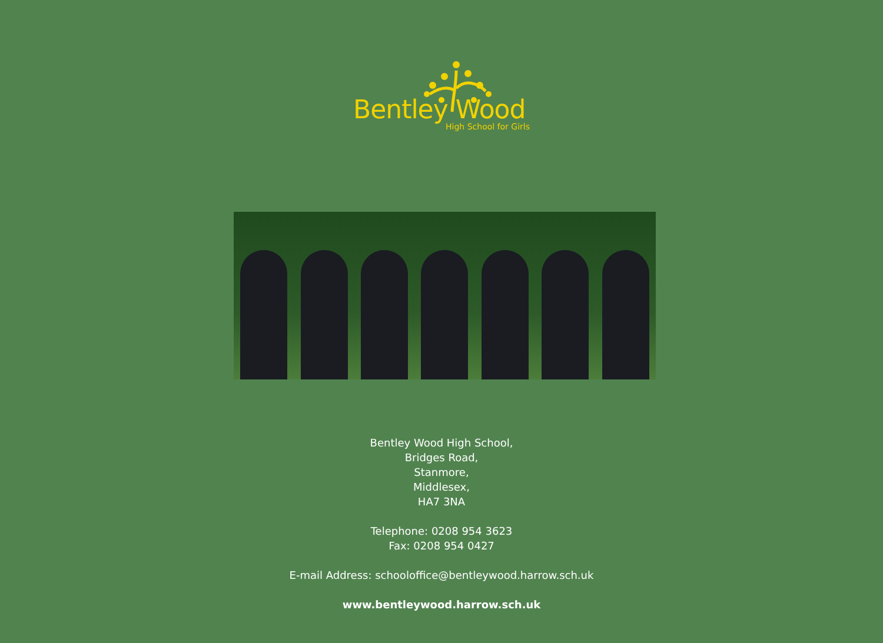Bentley Wood
High School for Girls
Bentley Wood High School,
Bridges Road,
Stanmore,
Middlesex,
HA7 3NA
Telephone: 0208 954 3623
Fax: 0208 954 0427
E-mail Address: schooloffice@bentleywood.harrow.sch.uk
www.bentleywood.harrow.sch.uk